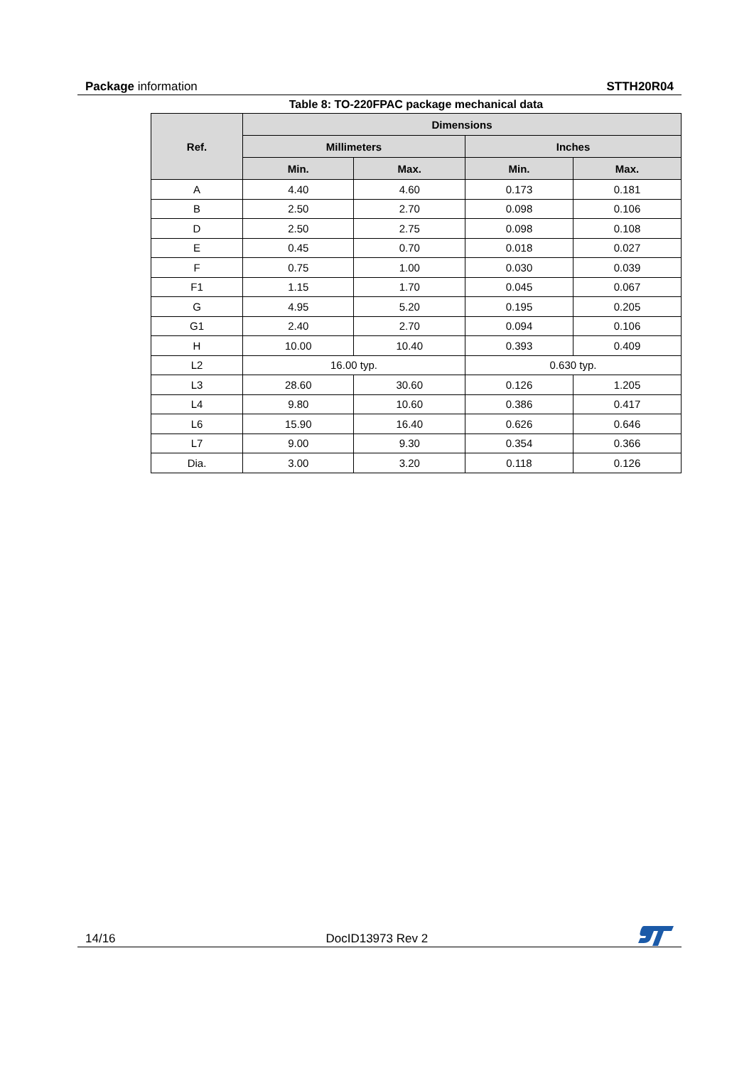Package information STTH20R04
Table 8: TO-220FPAC package mechanical data
| Ref. | Dimensions | | | |
| --- | --- | --- | --- | --- |
| | Millimeters | | Inches | |
| | Min. | Max. | Min. | Max. |
| A | 4.40 | 4.60 | 0.173 | 0.181 |
| B | 2.50 | 2.70 | 0.098 | 0.106 |
| D | 2.50 | 2.75 | 0.098 | 0.108 |
| E | 0.45 | 0.70 | 0.018 | 0.027 |
| F | 0.75 | 1.00 | 0.030 | 0.039 |
| F1 | 1.15 | 1.70 | 0.045 | 0.067 |
| G | 4.95 | 5.20 | 0.195 | 0.205 |
| G1 | 2.40 | 2.70 | 0.094 | 0.106 |
| H | 10.00 | 10.40 | 0.393 | 0.409 |
| L2 | 16.00 typ. | | 0.630 typ. | |
| L3 | 28.60 | 30.60 | 0.126 | 1.205 |
| L4 | 9.80 | 10.60 | 0.386 | 0.417 |
| L6 | 15.90 | 16.40 | 0.626 | 0.646 |
| L7 | 9.00 | 9.30 | 0.354 | 0.366 |
| Dia. | 3.00 | 3.20 | 0.118 | 0.126 |
14/16 DocID13973 Rev 2